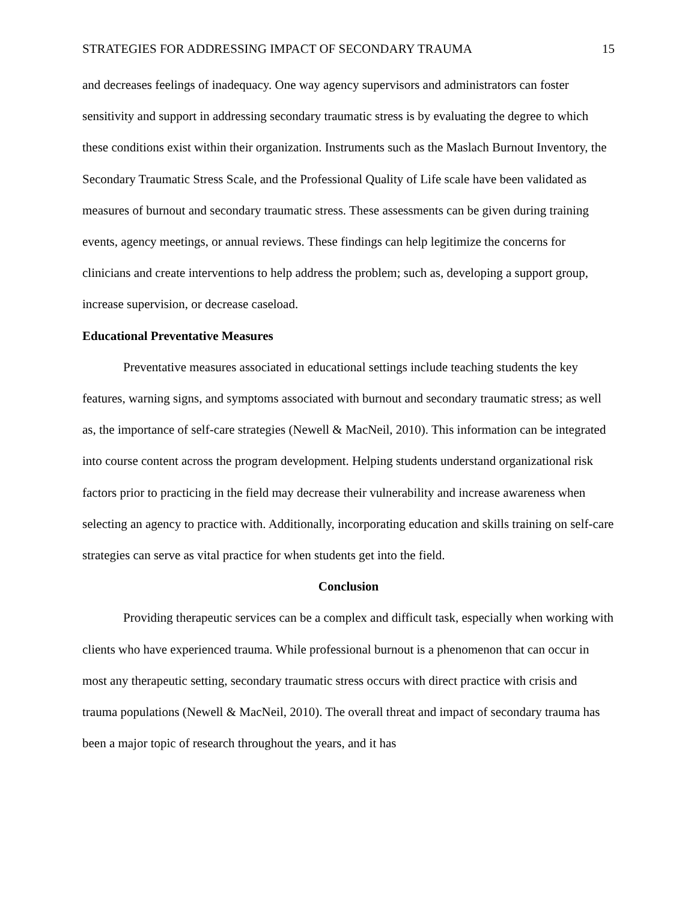STRATEGIES FOR ADDRESSING IMPACT OF SECONDARY TRAUMA 15
and decreases feelings of inadequacy. One way agency supervisors and administrators can foster sensitivity and support in addressing secondary traumatic stress is by evaluating the degree to which these conditions exist within their organization. Instruments such as the Maslach Burnout Inventory, the Secondary Traumatic Stress Scale, and the Professional Quality of Life scale have been validated as measures of burnout and secondary traumatic stress. These assessments can be given during training events, agency meetings, or annual reviews. These findings can help legitimize the concerns for clinicians and create interventions to help address the problem; such as, developing a support group, increase supervision, or decrease caseload.
Educational Preventative Measures
Preventative measures associated in educational settings include teaching students the key features, warning signs, and symptoms associated with burnout and secondary traumatic stress; as well as, the importance of self-care strategies (Newell & MacNeil, 2010). This information can be integrated into course content across the program development. Helping students understand organizational risk factors prior to practicing in the field may decrease their vulnerability and increase awareness when selecting an agency to practice with. Additionally, incorporating education and skills training on self-care strategies can serve as vital practice for when students get into the field.
Conclusion
Providing therapeutic services can be a complex and difficult task, especially when working with clients who have experienced trauma. While professional burnout is a phenomenon that can occur in most any therapeutic setting, secondary traumatic stress occurs with direct practice with crisis and trauma populations (Newell & MacNeil, 2010). The overall threat and impact of secondary trauma has been a major topic of research throughout the years, and it has